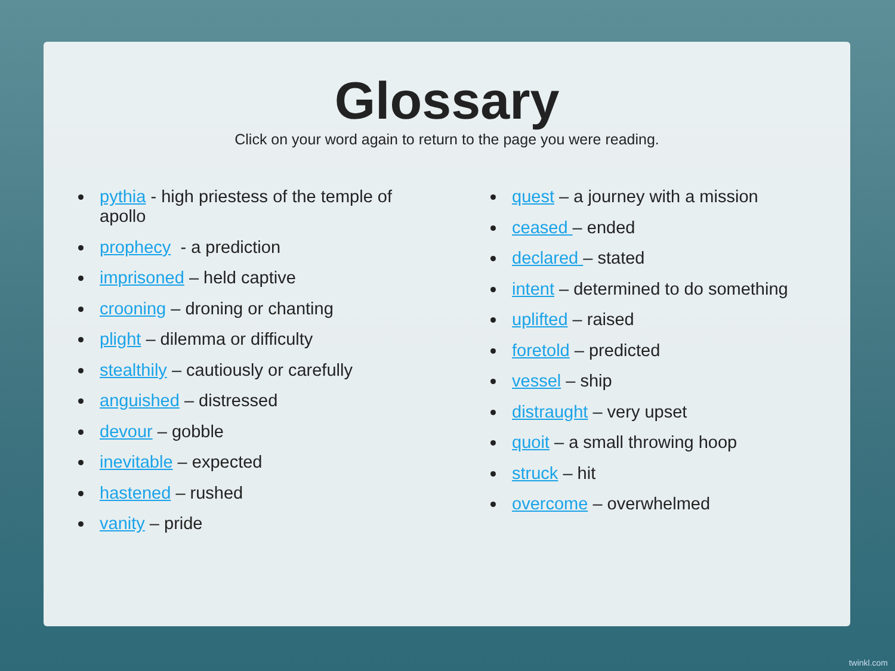Glossary
Click on your word again to return to the page you were reading.
pythia - high priestess of the temple of apollo
prophecy - a prediction
imprisoned – held captive
crooning – droning or chanting
plight – dilemma or difficulty
stealthily – cautiously or carefully
anguished – distressed
devour – gobble
inevitable – expected
hastened – rushed
vanity – pride
quest – a journey with a mission
ceased – ended
declared – stated
intent – determined to do something
uplifted – raised
foretold – predicted
vessel – ship
distraught – very upset
quoit – a small throwing hoop
struck – hit
overcome – overwhelmed
twinkl.com